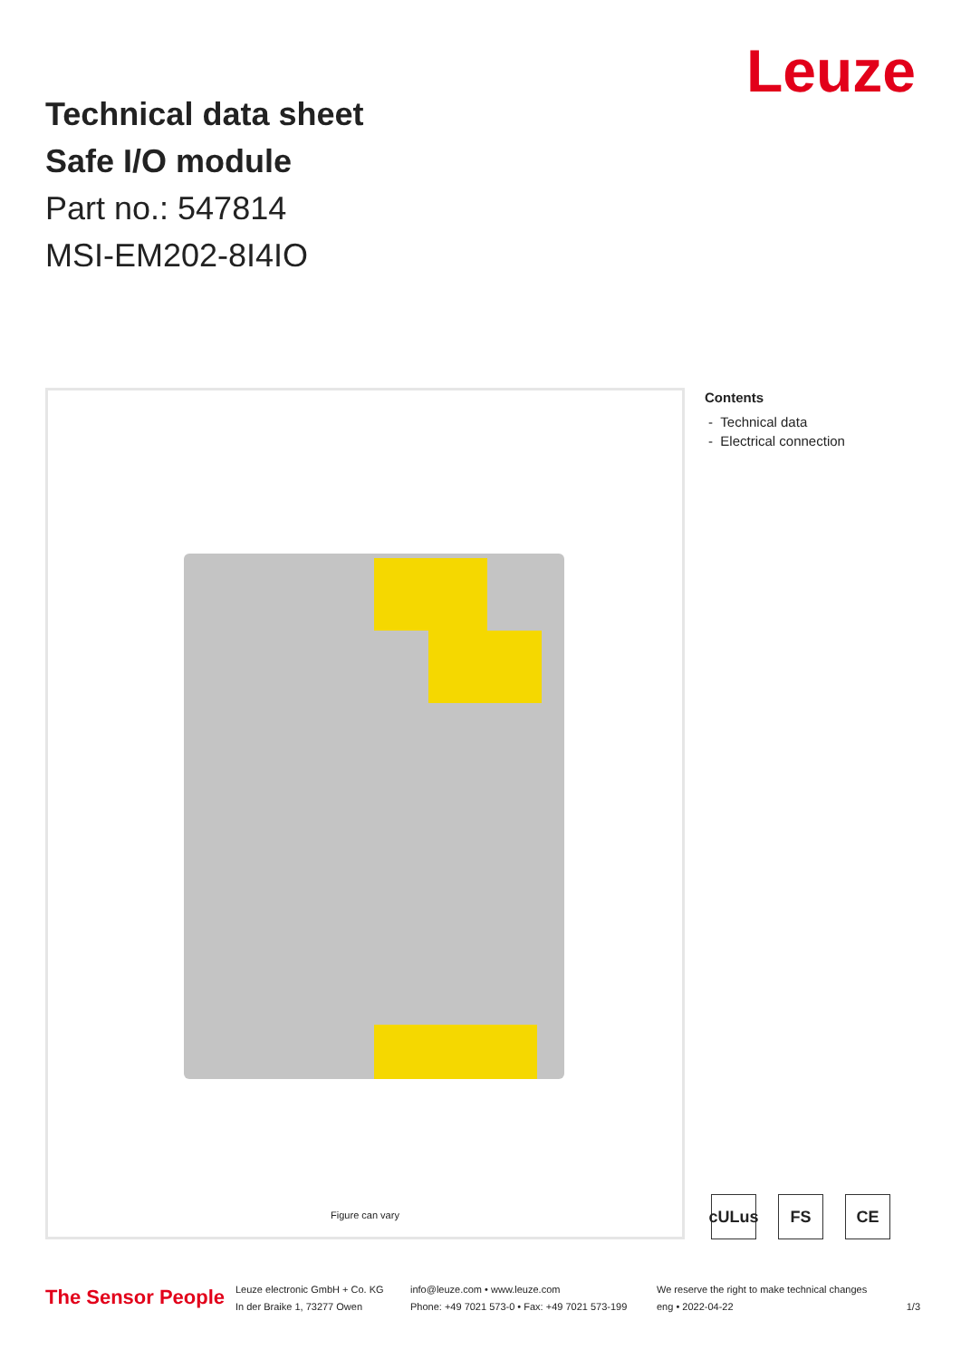Technical data sheet
Safe I/O module
Part no.: 547814
MSI-EM202-8I4IO
Leuze
Figure can vary
Contents
- Technical data
- Electrical connection
cULus FS CE
The Sensor People
Leuze electronic GmbH + Co. KG
In der Braike 1, 73277 Owen
info@leuze.com • www.leuze.com
Phone: +49 7021 573-0 • Fax: +49 7021 573-199
We reserve the right to make technical changes
eng • 2022-04-22
1/3